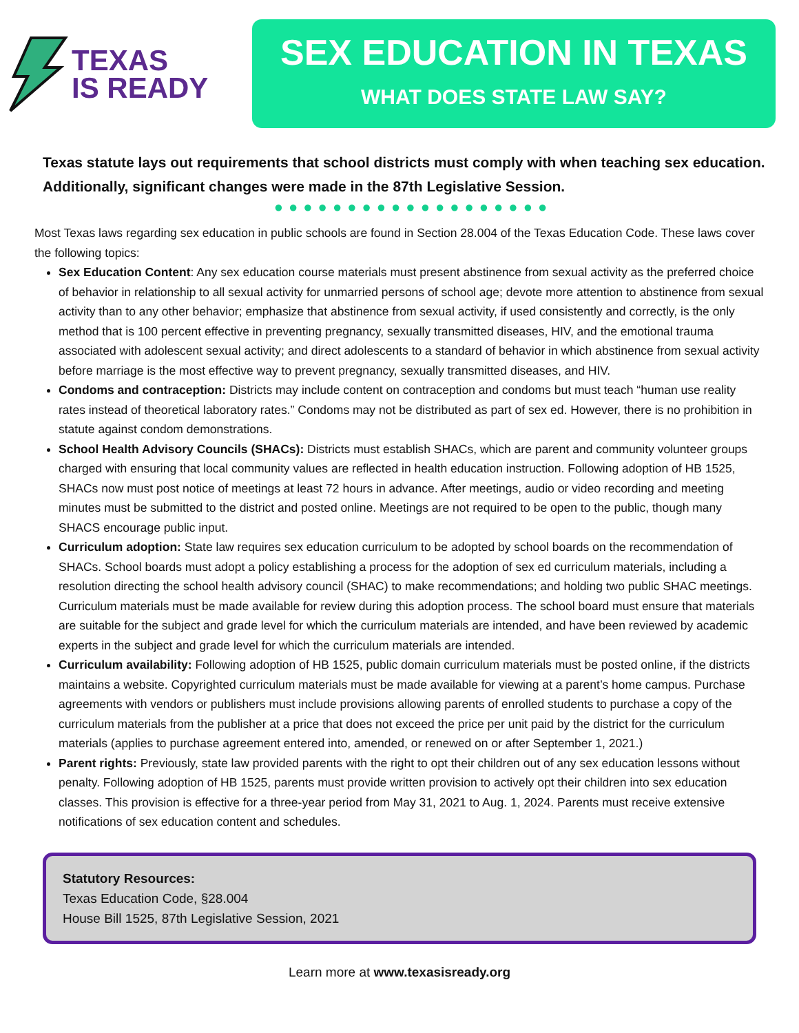TEXAS
IS READY
SEX EDUCATION IN TEXAS
WHAT DOES STATE LAW SAY?
Texas statute lays out requirements that school districts must comply with when teaching sex education. Additionally, significant changes were made in the 87th Legislative Session.
●●●●●●●●●●●●●●●●●●●
Most Texas laws regarding sex education in public schools are found in Section 28.004 of the Texas Education Code. These laws cover the following topics:
Sex Education Content: Any sex education course materials must present abstinence from sexual activity as the preferred choice of behavior in relationship to all sexual activity for unmarried persons of school age; devote more attention to abstinence from sexual activity than to any other behavior; emphasize that abstinence from sexual activity, if used consistently and correctly, is the only method that is 100 percent effective in preventing pregnancy, sexually transmitted diseases, HIV, and the emotional trauma associated with adolescent sexual activity; and direct adolescents to a standard of behavior in which abstinence from sexual activity before marriage is the most effective way to prevent pregnancy, sexually transmitted diseases, and HIV.
Condoms and contraception: Districts may include content on contraception and condoms but must teach “human use reality rates instead of theoretical laboratory rates.” Condoms may not be distributed as part of sex ed. However, there is no prohibition in statute against condom demonstrations.
School Health Advisory Councils (SHACs): Districts must establish SHACs, which are parent and community volunteer groups charged with ensuring that local community values are reflected in health education instruction. Following adoption of HB 1525, SHACs now must post notice of meetings at least 72 hours in advance. After meetings, audio or video recording and meeting minutes must be submitted to the district and posted online. Meetings are not required to be open to the public, though many SHACS encourage public input.
Curriculum adoption: State law requires sex education curriculum to be adopted by school boards on the recommendation of SHACs. School boards must adopt a policy establishing a process for the adoption of sex ed curriculum materials, including a resolution directing the school health advisory council (SHAC) to make recommendations; and holding two public SHAC meetings. Curriculum materials must be made available for review during this adoption process. The school board must ensure that materials are suitable for the subject and grade level for which the curriculum materials are intended, and have been reviewed by academic experts in the subject and grade level for which the curriculum materials are intended.
Curriculum availability: Following adoption of HB 1525, public domain curriculum materials must be posted online, if the districts maintains a website. Copyrighted curriculum materials must be made available for viewing at a parent’s home campus. Purchase agreements with vendors or publishers must include provisions allowing parents of enrolled students to purchase a copy of the curriculum materials from the publisher at a price that does not exceed the price per unit paid by the district for the curriculum materials (applies to purchase agreement entered into, amended, or renewed on or after September 1, 2021.)
Parent rights: Previously, state law provided parents with the right to opt their children out of any sex education lessons without penalty. Following adoption of HB 1525, parents must provide written provision to actively opt their children into sex education classes. This provision is effective for a three-year period from May 31, 2021 to Aug. 1, 2024. Parents must receive extensive notifications of sex education content and schedules.
Statutory Resources:
Texas Education Code, §28.004
House Bill 1525, 87th Legislative Session, 2021
Learn more at www.texasisready.org